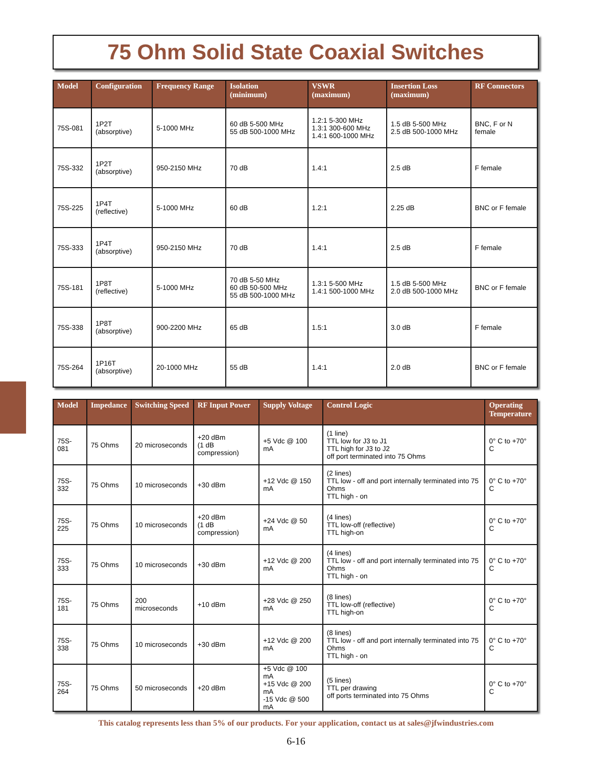75 Ohm Solid State Coaxial Switches
| Model | Configuration | Frequency Range | Isolation (minimum) | VSWR (maximum) | Insertion Loss (maximum) | RF Connectors |
| --- | --- | --- | --- | --- | --- | --- |
| 75S-081 | 1P2T (absorptive) | 5-1000 MHz | 60 dB 5-500 MHz 55 dB 500-1000 MHz | 1.2:1 5-300 MHz 1.3:1 300-600 MHz 1.4:1 600-1000 MHz | 1.5 dB 5-500 MHz 2.5 dB 500-1000 MHz | BNC, F or N female |
| 75S-332 | 1P2T (absorptive) | 950-2150 MHz | 70 dB | 1.4:1 | 2.5 dB | F female |
| 75S-225 | 1P4T (reflective) | 5-1000 MHz | 60 dB | 1.2:1 | 2.25 dB | BNC or F female |
| 75S-333 | 1P4T (absorptive) | 950-2150 MHz | 70 dB | 1.4:1 | 2.5 dB | F female |
| 75S-181 | 1P8T (reflective) | 5-1000 MHz | 70 dB 5-50 MHz 60 dB 50-500 MHz 55 dB 500-1000 MHz | 1.3:1 5-500 MHz 1.4:1 500-1000 MHz | 1.5 dB 5-500 MHz 2.0 dB 500-1000 MHz | BNC or F female |
| 75S-338 | 1P8T (absorptive) | 900-2200 MHz | 65 dB | 1.5:1 | 3.0 dB | F female |
| 75S-264 | 1P16T (absorptive) | 20-1000 MHz | 55 dB | 1.4:1 | 2.0 dB | BNC or F female |
| Model | Impedance | Switching Speed | RF Input Power | Supply Voltage | Control Logic | Operating Temperature |
| --- | --- | --- | --- | --- | --- | --- |
| 75S-081 | 75 Ohms | 20 microseconds | +20 dBm (1 dB compression) | +5 Vdc @ 100 mA | (1 line) TTL low for J3 to J1 TTL high for J3 to J2 off port terminated into 75 Ohms | 0° C to +70° C |
| 75S-332 | 75 Ohms | 10 microseconds | +30 dBm | +12 Vdc @ 150 mA | (2 lines) TTL low - off and port internally terminated into 75 Ohms TTL high - on | 0° C to +70° C |
| 75S-225 | 75 Ohms | 10 microseconds | +20 dBm (1 dB compression) | +24 Vdc @ 50 mA | (4 lines) TTL low-off (reflective) TTL high-on | 0° C to +70° C |
| 75S-333 | 75 Ohms | 10 microseconds | +30 dBm | +12 Vdc @ 200 mA | (4 lines) TTL low - off and port internally terminated into 75 Ohms TTL high - on | 0° C to +70° C |
| 75S-181 | 75 Ohms | 200 microseconds | +10 dBm | +28 Vdc @ 250 mA | (8 lines) TTL low-off (reflective) TTL high-on | 0° C to +70° C |
| 75S-338 | 75 Ohms | 10 microseconds | +30 dBm | +12 Vdc @ 200 mA | (8 lines) TTL low - off and port internally terminated into 75 Ohms TTL high - on | 0° C to +70° C |
| 75S-264 | 75 Ohms | 50 microseconds | +20 dBm | +5 Vdc @ 100 mA +15 Vdc @ 200 mA -15 Vdc @ 500 mA | (5 lines) TTL per drawing off ports terminated into 75 Ohms | 0° C to +70° C |
This catalog represents less than 5% of our products. For your application, contact us at sales@jfwindustries.com
6-16